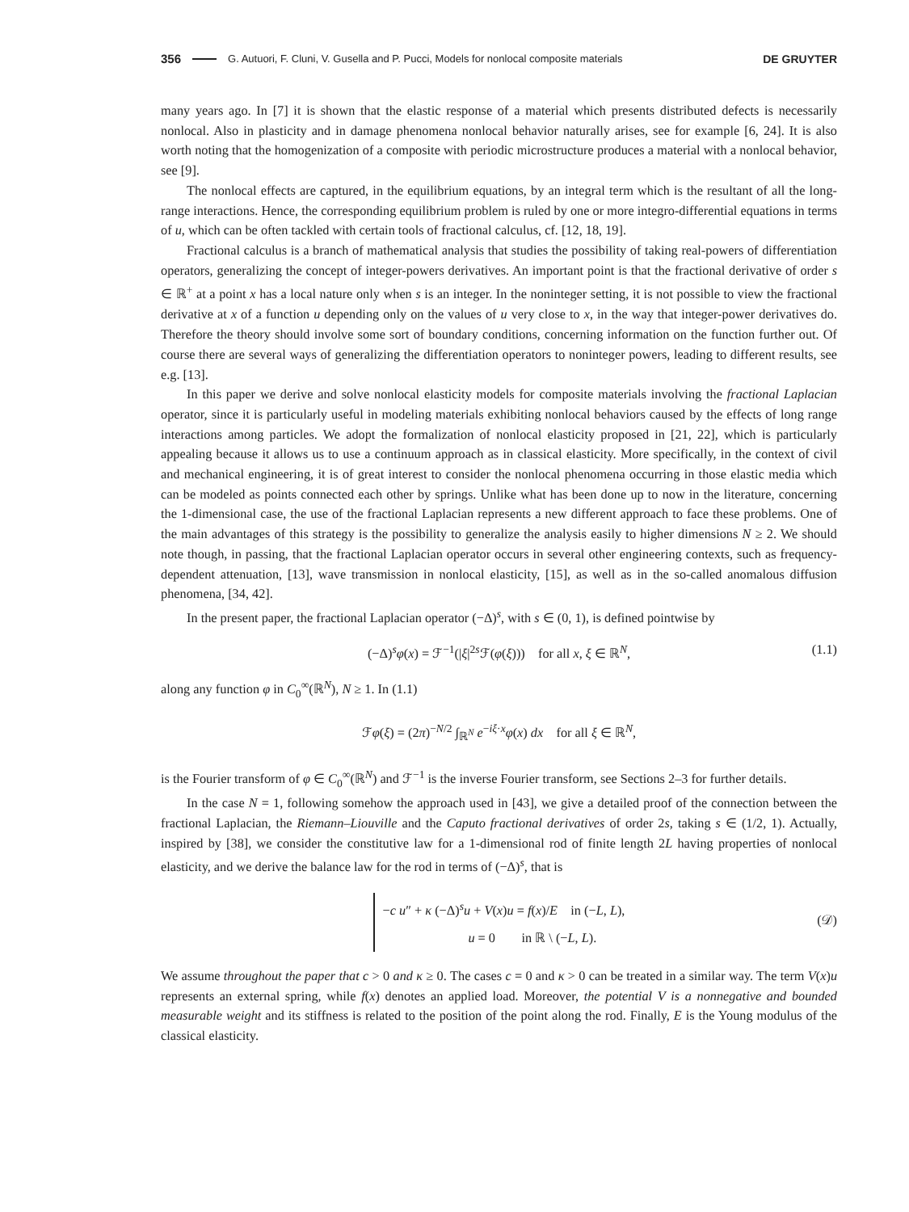356 G. Autuori, F. Cluni, V. Gusella and P. Pucci, Models for nonlocal composite materials DE GRUYTER
many years ago. In [7] it is shown that the elastic response of a material which presents distributed defects is necessarily nonlocal. Also in plasticity and in damage phenomena nonlocal behavior naturally arises, see for example [6, 24]. It is also worth noting that the homogenization of a composite with periodic microstructure produces a material with a nonlocal behavior, see [9].
The nonlocal effects are captured, in the equilibrium equations, by an integral term which is the resultant of all the long-range interactions. Hence, the corresponding equilibrium problem is ruled by one or more integro-differential equations in terms of u, which can be often tackled with certain tools of fractional calculus, cf. [12, 18, 19].
Fractional calculus is a branch of mathematical analysis that studies the possibility of taking real-powers of differentiation operators, generalizing the concept of integer-powers derivatives. An important point is that the fractional derivative of order s ∈ ℝ<sup>+</sup> at a point x has a local nature only when s is an integer. In the noninteger setting, it is not possible to view the fractional derivative at x of a function u depending only on the values of u very close to x, in the way that integer-power derivatives do. Therefore the theory should involve some sort of boundary conditions, concerning information on the function further out. Of course there are several ways of generalizing the differentiation operators to noninteger powers, leading to different results, see e.g. [13].
In this paper we derive and solve nonlocal elasticity models for composite materials involving the fractional Laplacian operator, since it is particularly useful in modeling materials exhibiting nonlocal behaviors caused by the effects of long range interactions among particles. We adopt the formalization of nonlocal elasticity proposed in [21, 22], which is particularly appealing because it allows us to use a continuum approach as in classical elasticity. More specifically, in the context of civil and mechanical engineering, it is of great interest to consider the nonlocal phenomena occurring in those elastic media which can be modeled as points connected each other by springs. Unlike what has been done up to now in the literature, concerning the 1-dimensional case, the use of the fractional Laplacian represents a new different approach to face these problems. One of the main advantages of this strategy is the possibility to generalize the analysis easily to higher dimensions N ≥ 2. We should note though, in passing, that the fractional Laplacian operator occurs in several other engineering contexts, such as frequency-dependent attenuation, [13], wave transmission in nonlocal elasticity, [15], as well as in the so-called anomalous diffusion phenomena, [34, 42].
In the present paper, the fractional Laplacian operator (−Δ)<sup>s</sup>, with s ∈ (0, 1), is defined pointwise by
(−Δ)<sup>s</sup>φ(x) = ℱ<sup>−1</sup>(|ξ|<sup>2s</sup>ℱ(φ(ξ))) for all x, ξ ∈ ℝ<sup>N</sup>, (1.1)
along any function φ in C<sub>0</sub><sup>∞</sup>(ℝ<sup>N</sup>), N ≥ 1. In (1.1)
ℱφ(ξ) = (2π)<sup>−N/2</sup> ∫<sub>ℝ<sup>N</sup></sub> e<sup>−iξ·x</sup>φ(x) dx for all ξ ∈ ℝ<sup>N</sup>,
is the Fourier transform of φ ∈ C<sub>0</sub><sup>∞</sup>(ℝ<sup>N</sup>) and ℱ<sup>−1</sup> is the inverse Fourier transform, see Sections 2–3 for further details.
In the case N = 1, following somehow the approach used in [43], we give a detailed proof of the connection between the fractional Laplacian, the Riemann–Liouville and the Caputo fractional derivatives of order 2s, taking s ∈ (1/2, 1). Actually, inspired by [38], we consider the constitutive law for a 1-dimensional rod of finite length 2L having properties of nonlocal elasticity, and we derive the balance law for the rod in terms of (−Δ)<sup>s</sup>, that is
−c u″ + κ (−Δ)<sup>s</sup>u + V(x)u = f(x)/E in (−L, L),
u = 0 in ℝ \ (−L, L).
(𝒟)
We assume throughout the paper that c > 0 and κ ≥ 0. The cases c = 0 and κ > 0 can be treated in a similar way. The term V(x)u represents an external spring, while f(x) denotes an applied load. Moreover, the potential V is a nonnegative and bounded measurable weight and its stiffness is related to the position of the point along the rod. Finally, E is the Young modulus of the classical elasticity.